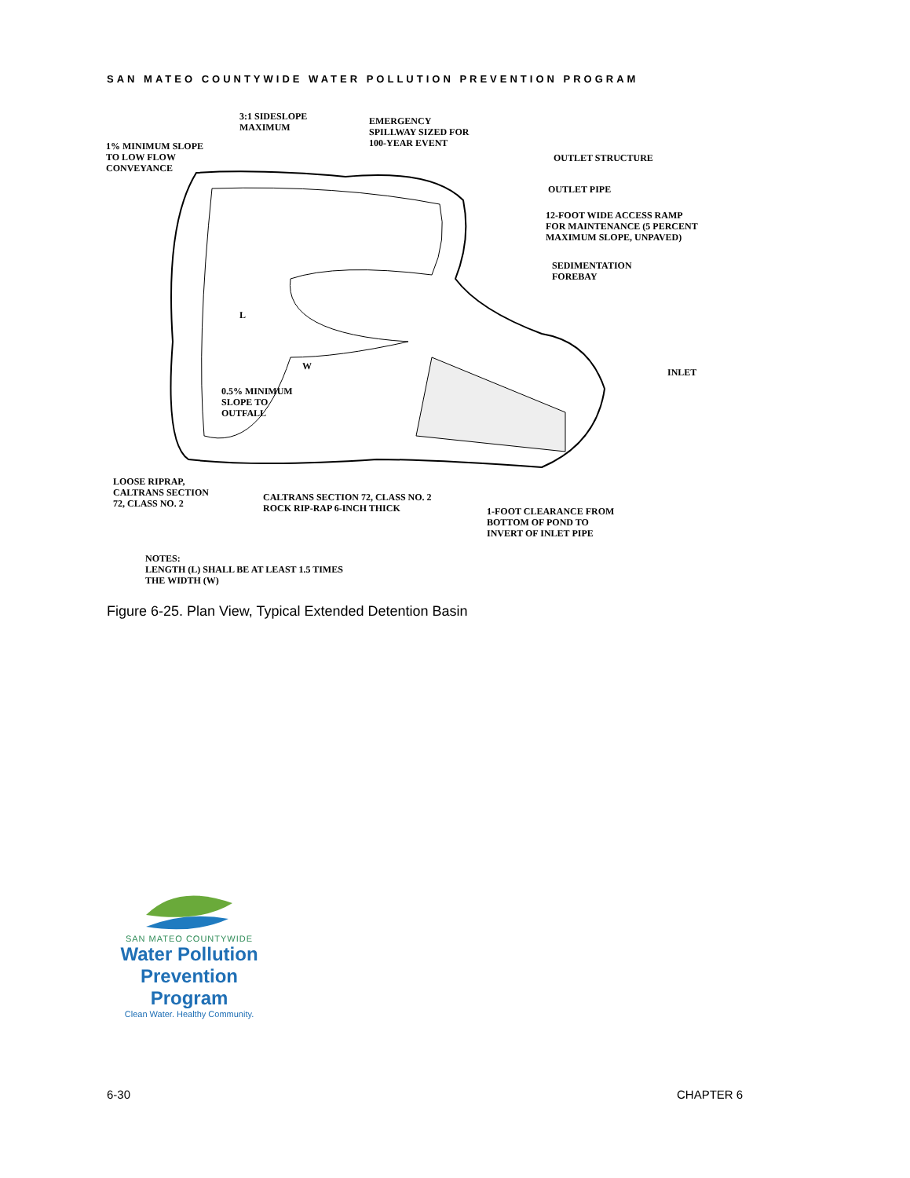SAN MATEO COUNTYWIDE WATER POLLUTION PREVENTION PROGRAM
L
W
3:1 SIDESLOPE
MAXIMUM
EMERGENCY
SPILLWAY SIZED FOR
100-YEAR EVENT
1% MINIMUM SLOPE
TO LOW FLOW
CONVEYANCE
OUTLET STRUCTURE
OUTLET PIPE
12-FOOT WIDE ACCESS RAMP
FOR MAINTENANCE (5 PERCENT
MAXIMUM SLOPE, UNPAVED)
SEDIMENTATION
FOREBAY
INLET
0.5% MINIMUM
SLOPE TO
OUTFALL
LOOSE RIPRAP,
CALTRANS SECTION
72, CLASS NO. 2
CALTRANS SECTION 72, CLASS NO. 2
ROCK RIP-RAP 6-INCH THICK
1-FOOT CLEARANCE FROM
BOTTOM OF POND TO
INVERT OF INLET PIPE
NOTES:
LENGTH (L) SHALL BE AT LEAST 1.5 TIMES
THE WIDTH (W)
Figure 6-25. Plan View, Typical Extended Detention Basin
SAN MATEO COUNTYWIDE
Water Pollution
Prevention Program
Clean Water. Healthy Community.
6-30 CHAPTER 6